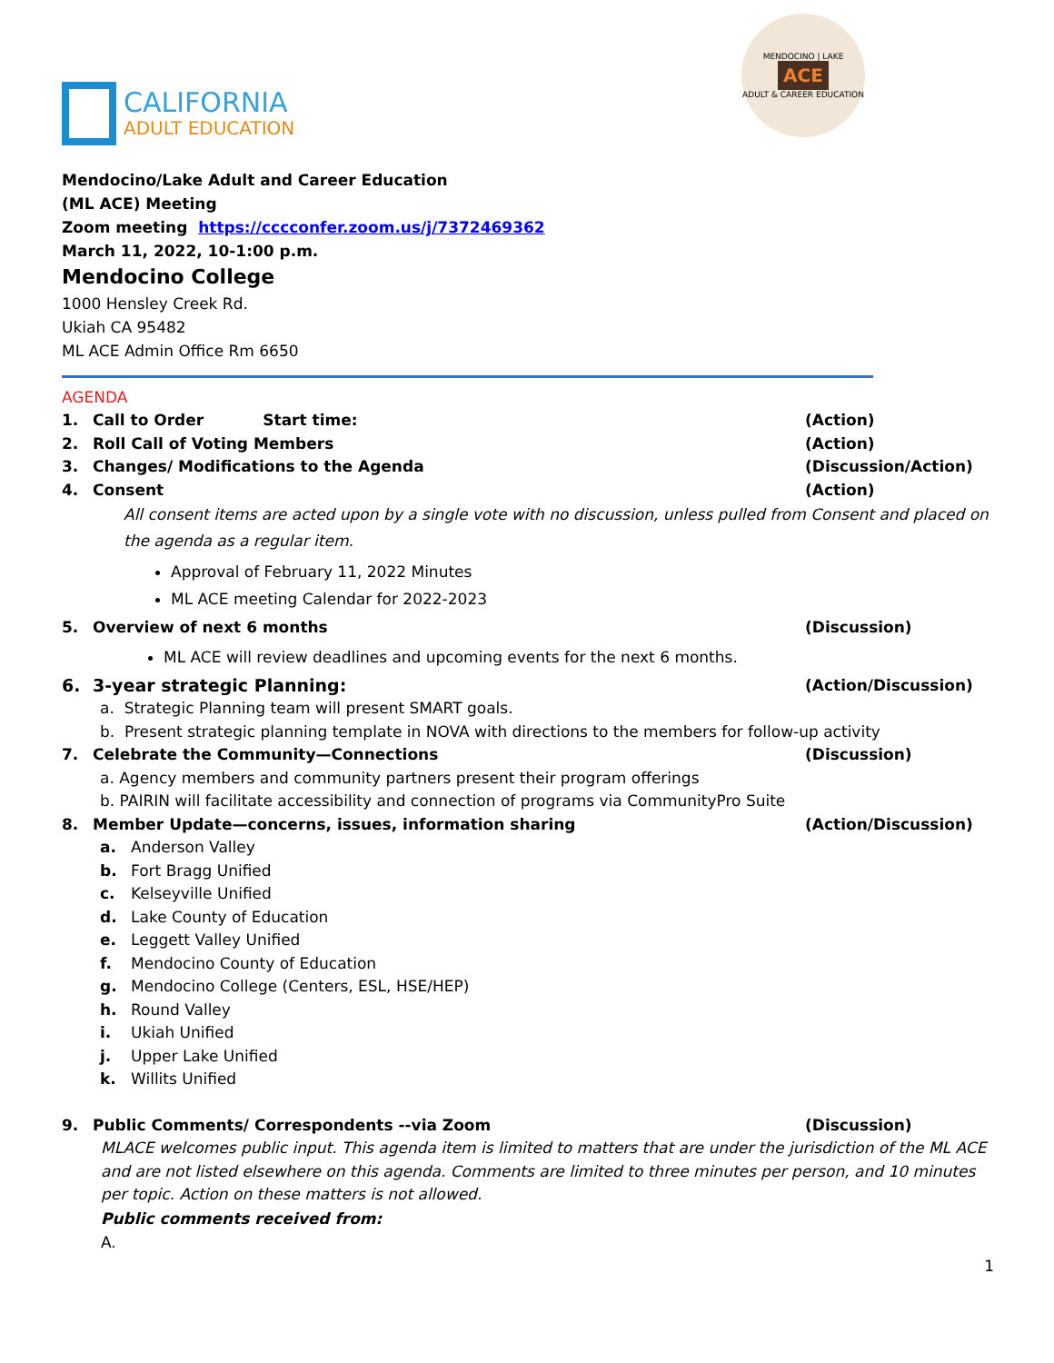CALIFORNIA
ADULT EDUCATION
MENDOCINO | LAKE
ACE
ADULT & CAREER EDUCATION
Mendocino/Lake Adult and Career Education
(ML ACE) Meeting
Zoom meeting https://cccconfer.zoom.us/j/7372469362
March 11, 2022, 10-1:00 p.m.
Mendocino College
1000 Hensley Creek Rd.
Ukiah CA 95482
ML ACE Admin Office Rm 6650
AGENDA
1. Call to Order Start time: (Action)
2. Roll Call of Voting Members (Action)
3. Changes/ Modifications to the Agenda (Discussion/Action)
4. Consent (Action)
All consent items are acted upon by a single vote with no discussion, unless pulled from Consent and placed on the agenda as a regular item.
Approval of February 11, 2022 Minutes
ML ACE meeting Calendar for 2022-2023
5. Overview of next 6 months (Discussion)
ML ACE will review deadlines and upcoming events for the next 6 months.
6. 3-year strategic Planning: (Action/Discussion)
a. Strategic Planning team will present SMART goals.
b. Present strategic planning template in NOVA with directions to the members for follow-up activity
7. Celebrate the Community—Connections (Discussion)
a. Agency members and community partners present their program offerings
b. PAIRIN will facilitate accessibility and connection of programs via CommunityPro Suite
8. Member Update—concerns, issues, information sharing (Action/Discussion)
a. Anderson Valley
b. Fort Bragg Unified
c. Kelseyville Unified
d. Lake County of Education
e. Leggett Valley Unified
f. Mendocino County of Education
g. Mendocino College (Centers, ESL, HSE/HEP)
h. Round Valley
i. Ukiah Unified
j. Upper Lake Unified
k. Willits Unified
9. Public Comments/ Correspondents --via Zoom (Discussion)
MLACE welcomes public input. This agenda item is limited to matters that are under the jurisdiction of the ML ACE and are not listed elsewhere on this agenda. Comments are limited to three minutes per person, and 10 minutes per topic. Action on these matters is not allowed.
Public comments received from:
A.
1